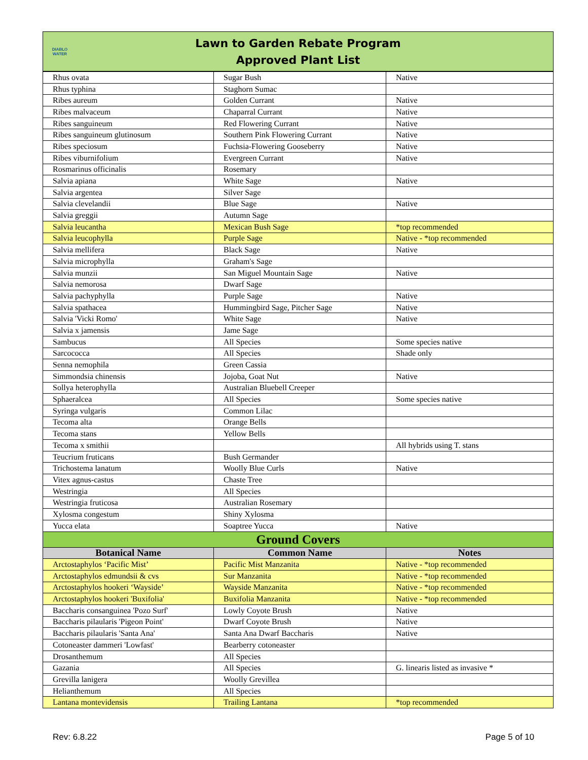DIABLO WATER
Lawn to Garden Rebate Program
Approved Plant List
| Rhus ovata | Sugar Bush | Native |
| Rhus typhina | Staghorn Sumac | |
| Ribes aureum | Golden Currant | Native |
| Ribes malvaceum | Chaparral Currant | Native |
| Ribes sanguineum | Red Flowering Currant | Native |
| Ribes sanguineum glutinosum | Southern Pink Flowering Currant | Native |
| Ribes speciosum | Fuchsia-Flowering Gooseberry | Native |
| Ribes viburnifolium | Evergreen Currant | Native |
| Rosmarinus officinalis | Rosemary | |
| Salvia apiana | White Sage | Native |
| Salvia argentea | Silver Sage | |
| Salvia clevelandii | Blue Sage | Native |
| Salvia greggii | Autumn Sage | |
| Salvia leucantha | Mexican Bush Sage | *top recommended |
| Salvia leucophylla | Purple Sage | Native - *top recommended |
| Salvia mellifera | Black Sage | Native |
| Salvia microphylla | Graham's Sage | |
| Salvia munzii | San Miguel Mountain Sage | Native |
| Salvia nemorosa | Dwarf Sage | |
| Salvia pachyphylla | Purple Sage | Native |
| Salvia spathacea | Hummingbird Sage, Pitcher Sage | Native |
| Salvia 'Vicki Romo' | White Sage | Native |
| Salvia x jamensis | Jame Sage | |
| Sambucus | All Species | Some species native |
| Sarcococca | All Species | Shade only |
| Senna nemophila | Green Cassia | |
| Simmondsia chinensis | Jojoba, Goat Nut | Native |
| Sollya heterophylla | Australian Bluebell Creeper | |
| Sphaeralcea | All Species | Some species native |
| Syringa vulgaris | Common Lilac | |
| Tecoma alta | Orange Bells | |
| Tecoma stans | Yellow Bells | |
| Tecoma x smithii | | All hybrids using T. stans |
| Teucrium fruticans | Bush Germander | |
| Trichostema lanatum | Woolly Blue Curls | Native |
| Vitex agnus-castus | Chaste Tree | |
| Westringia | All Species | |
| Westringia fruticosa | Australian Rosemary | |
| Xylosma congestum | Shiny Xylosma | |
| Yucca elata | Soaptree Yucca | Native |
| Ground Covers | | |
| Botanical Name | Common Name | Notes |
| Arctostaphylos ‘Pacific Mist’ | Pacific Mist Manzanita | Native - *top recommended |
| Arctostaphylos edmundsii & cvs | Sur Manzanita | Native - *top recommended |
| Arctostaphylos hookeri ‘Wayside’ | Wayside Manzanita | Native - *top recommended |
| Arctostaphylos hookeri 'Buxifolia' | Buxifolia Manzanita | Native - *top recommended |
| Baccharis consanguinea 'Pozo Surf' | Lowly Coyote Brush | Native |
| Baccharis pilaularis 'Pigeon Point' | Dwarf Coyote Brush | Native |
| Baccharis pilaularis 'Santa Ana' | Santa Ana Dwarf Baccharis | Native |
| Cotoneaster dammeri 'Lowfast' | Bearberry cotoneaster | |
| Drosanthemum | All Species | |
| Gazania | All Species | G. linearis listed as invasive * |
| Grevilla lanigera | Woolly Grevillea | |
| Helianthemum | All Species | |
| Lantana montevidensis | Trailing Lantana | *top recommended |
Rev: 6.8.22 Page 5 of 10